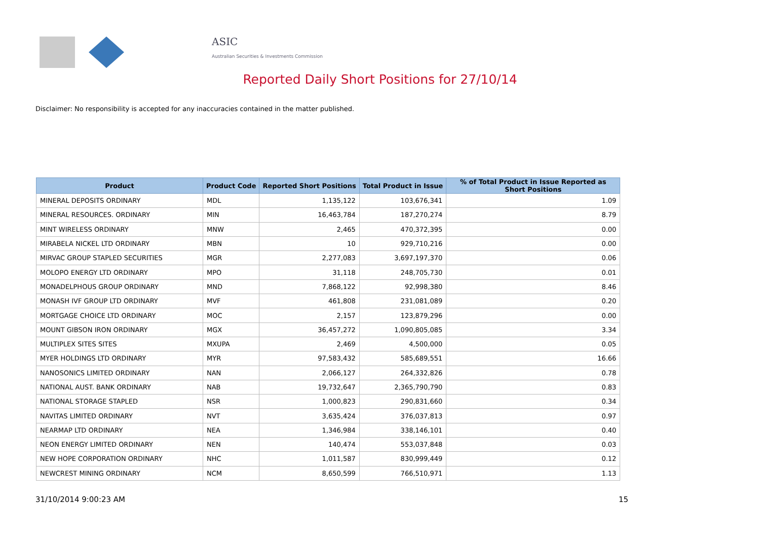ASIC
Australian Securities & Investments Commission
Reported Daily Short Positions for 27/10/14
Disclaimer: No responsibility is accepted for any inaccuracies contained in the matter published.
| Product | Product Code | Reported Short Positions | Total Product in Issue | % of Total Product in Issue Reported as Short Positions |
| --- | --- | --- | --- | --- |
| MINERAL DEPOSITS ORDINARY | MDL | 1,135,122 | 103,676,341 | 1.09 |
| MINERAL RESOURCES. ORDINARY | MIN | 16,463,784 | 187,270,274 | 8.79 |
| MINT WIRELESS ORDINARY | MNW | 2,465 | 470,372,395 | 0.00 |
| MIRABELA NICKEL LTD ORDINARY | MBN | 10 | 929,710,216 | 0.00 |
| MIRVAC GROUP STAPLED SECURITIES | MGR | 2,277,083 | 3,697,197,370 | 0.06 |
| MOLOPO ENERGY LTD ORDINARY | MPO | 31,118 | 248,705,730 | 0.01 |
| MONADELPHOUS GROUP ORDINARY | MND | 7,868,122 | 92,998,380 | 8.46 |
| MONASH IVF GROUP LTD ORDINARY | MVF | 461,808 | 231,081,089 | 0.20 |
| MORTGAGE CHOICE LTD ORDINARY | MOC | 2,157 | 123,879,296 | 0.00 |
| MOUNT GIBSON IRON ORDINARY | MGX | 36,457,272 | 1,090,805,085 | 3.34 |
| MULTIPLEX SITES SITES | MXUPA | 2,469 | 4,500,000 | 0.05 |
| MYER HOLDINGS LTD ORDINARY | MYR | 97,583,432 | 585,689,551 | 16.66 |
| NANOSONICS LIMITED ORDINARY | NAN | 2,066,127 | 264,332,826 | 0.78 |
| NATIONAL AUST. BANK ORDINARY | NAB | 19,732,647 | 2,365,790,790 | 0.83 |
| NATIONAL STORAGE STAPLED | NSR | 1,000,823 | 290,831,660 | 0.34 |
| NAVITAS LIMITED ORDINARY | NVT | 3,635,424 | 376,037,813 | 0.97 |
| NEARMAP LTD ORDINARY | NEA | 1,346,984 | 338,146,101 | 0.40 |
| NEON ENERGY LIMITED ORDINARY | NEN | 140,474 | 553,037,848 | 0.03 |
| NEW HOPE CORPORATION ORDINARY | NHC | 1,011,587 | 830,999,449 | 0.12 |
| NEWCREST MINING ORDINARY | NCM | 8,650,599 | 766,510,971 | 1.13 |
31/10/2014 9:00:23 AM 15